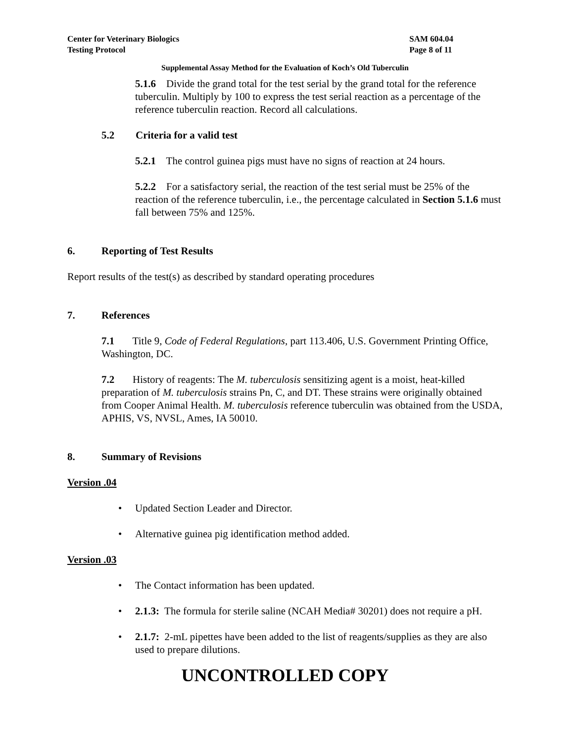Center for Veterinary Biologics
Testing Protocol
SAM 604.04
Page 8 of 11
Supplemental Assay Method for the Evaluation of Koch’s Old Tuberculin
5.1.6 Divide the grand total for the test serial by the grand total for the reference tuberculin. Multiply by 100 to express the test serial reaction as a percentage of the reference tuberculin reaction. Record all calculations.
5.2 Criteria for a valid test
5.2.1 The control guinea pigs must have no signs of reaction at 24 hours.
5.2.2 For a satisfactory serial, the reaction of the test serial must be 25% of the reaction of the reference tuberculin, i.e., the percentage calculated in Section 5.1.6 must fall between 75% and 125%.
6. Reporting of Test Results
Report results of the test(s) as described by standard operating procedures
7. References
7.1 Title 9, Code of Federal Regulations, part 113.406, U.S. Government Printing Office, Washington, DC.
7.2 History of reagents: The M. tuberculosis sensitizing agent is a moist, heat-killed preparation of M. tuberculosis strains Pn, C, and DT. These strains were originally obtained from Cooper Animal Health. M. tuberculosis reference tuberculin was obtained from the USDA, APHIS, VS, NVSL, Ames, IA 50010.
8. Summary of Revisions
Version .04
• Updated Section Leader and Director.
• Alternative guinea pig identification method added.
Version .03
• The Contact information has been updated.
• 2.1.3: The formula for sterile saline (NCAH Media# 30201) does not require a pH.
• 2.1.7: 2-mL pipettes have been added to the list of reagents/supplies as they are also used to prepare dilutions.
UNCONTROLLED COPY